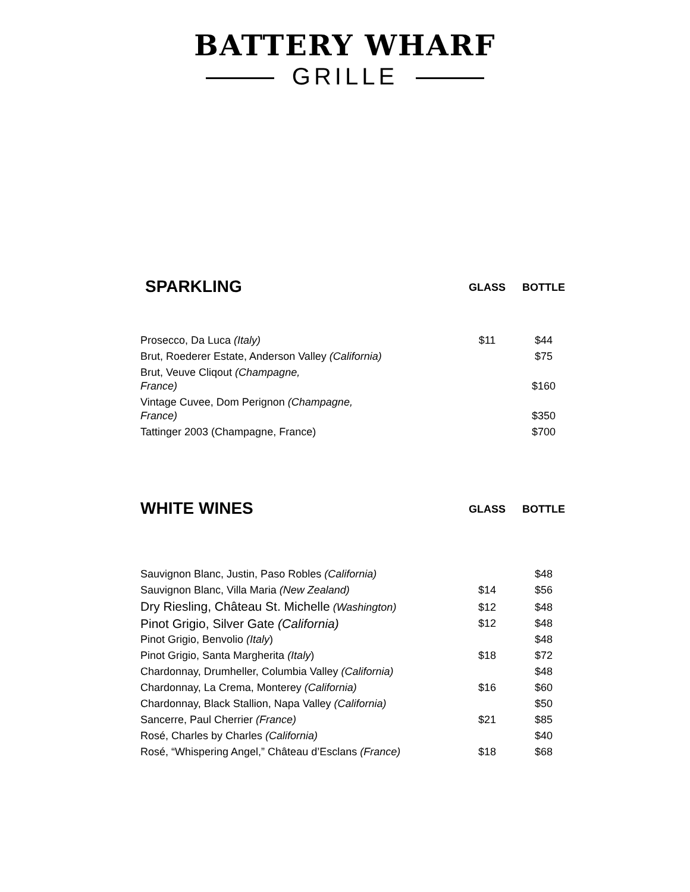BATTERY WHARF
GRILLE
| SPARKLING | GLASS | BOTTLE |
| Prosecco, Da Luca (Italy) | $11 | $44 |
| Brut, Roederer Estate, Anderson Valley (California) | | $75 |
| Brut, Veuve Cliqout (Champagne, France) | | $160 |
| Vintage Cuvee, Dom Perignon (Champagne, France) | | $350 |
| Tattinger 2003 (Champagne, France) | | $700 |
| WHITE WINES | GLASS | BOTTLE |
| Sauvignon Blanc, Justin, Paso Robles (California) | | $48 |
| Sauvignon Blanc, Villa Maria (New Zealand) | $14 | $56 |
| Dry Riesling, Château St. Michelle (Washington) | $12 | $48 |
| Pinot Grigio, Silver Gate (California) | $12 | $48 |
| Pinot Grigio, Benvolio (Italy ) | | $48 |
| Pinot Grigio, Santa Margherita (Italy ) | $18 | $72 |
| Chardonnay, Drumheller, Columbia Valley (California) | | $48 |
| Chardonnay, La Crema, Monterey (California) | $16 | $60 |
| Chardonnay, Black Stallion, Napa Valley (California) | | $50 |
| Sancerre, Paul Cherrier (France) | $21 | $85 |
| Rosé, Charles by Charles (California) | | $40 |
| Rosé, “Whispering Angel,” Château d’Esclans (France) | $18 | $68 |